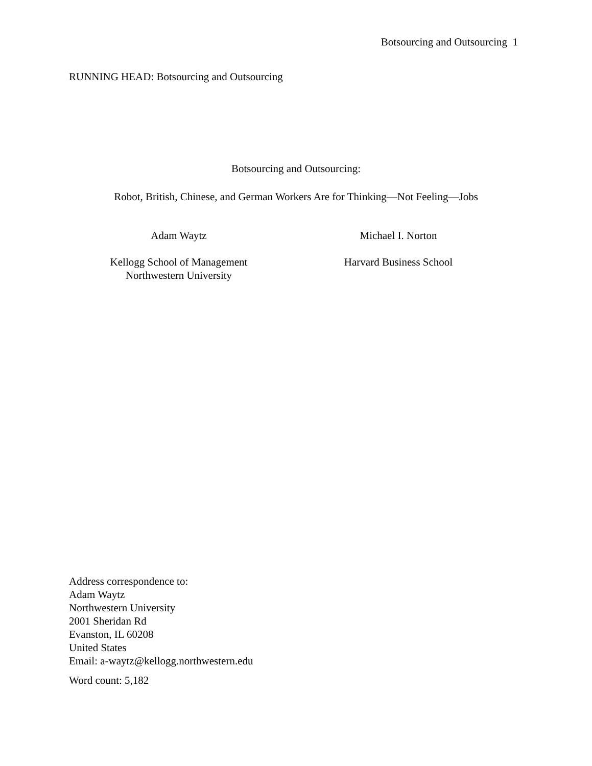Botsourcing and Outsourcing 1
RUNNING HEAD: Botsourcing and Outsourcing
Botsourcing and Outsourcing:
Robot, British, Chinese, and German Workers Are for Thinking—Not Feeling—Jobs
Adam Waytz
Kellogg School of Management
Northwestern University
Michael I. Norton
Harvard Business School
Address correspondence to:
Adam Waytz
Northwestern University
2001 Sheridan Rd
Evanston, IL 60208
United States
Email: a-waytz@kellogg.northwestern.edu
Word count: 5,182